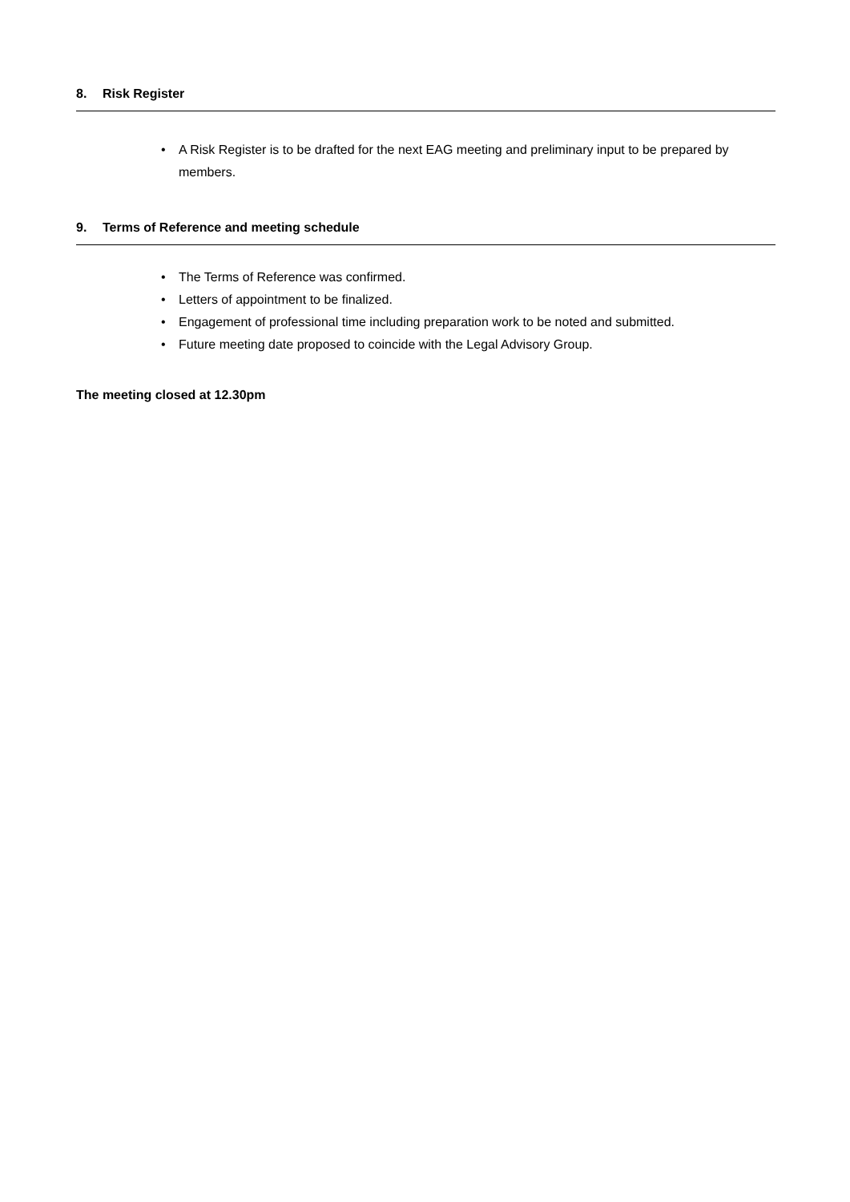8. Risk Register
• A Risk Register is to be drafted for the next EAG meeting and preliminary input to be prepared by members.
9. Terms of Reference and meeting schedule
• The Terms of Reference was confirmed.
• Letters of appointment to be finalized.
• Engagement of professional time including preparation work to be noted and submitted.
• Future meeting date proposed to coincide with the Legal Advisory Group.
The meeting closed at 12.30pm